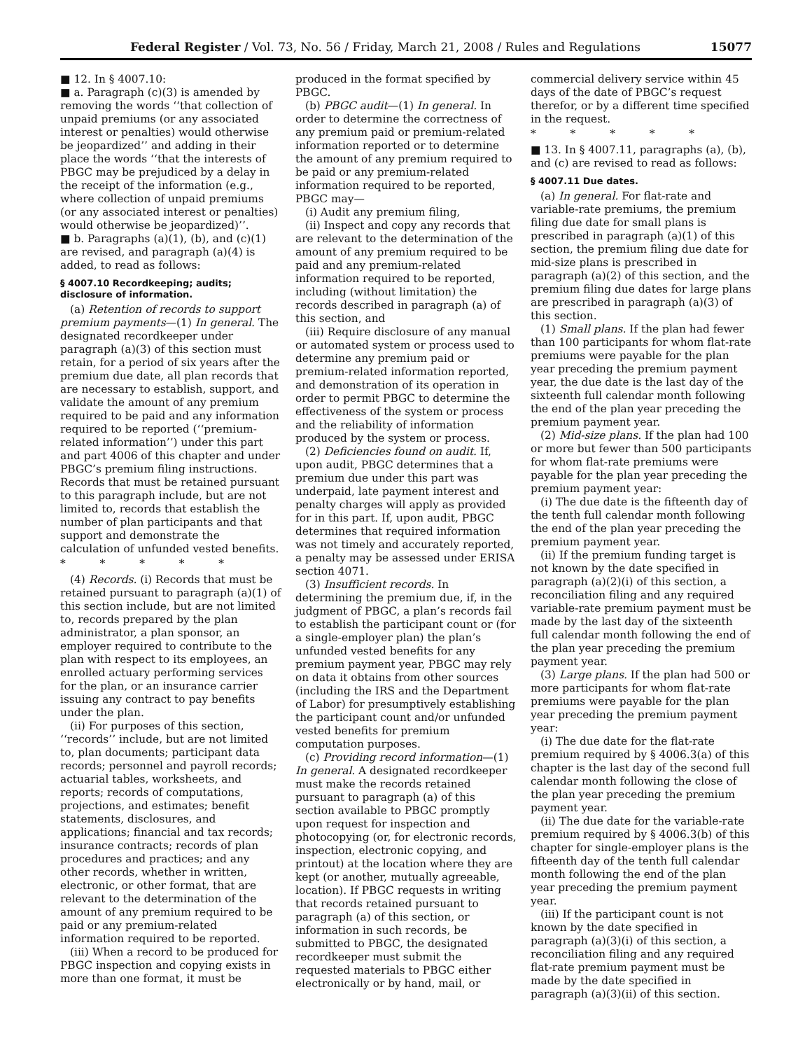Federal Register / Vol. 73, No. 56 / Friday, March 21, 2008 / Rules and Regulations 15077
■ 12. In § 4007.10:
■ a. Paragraph (c)(3) is amended by removing the words ‘‘that collection of unpaid premiums (or any associated interest or penalties) would otherwise be jeopardized’’ and adding in their place the words ‘‘that the interests of PBGC may be prejudiced by a delay in the receipt of the information (e.g., where collection of unpaid premiums (or any associated interest or penalties) would otherwise be jeopardized)’’.
■ b. Paragraphs (a)(1), (b), and (c)(1) are revised, and paragraph (a)(4) is added, to read as follows:
§ 4007.10 Recordkeeping; audits; disclosure of information.
(a) Retention of records to support premium payments—(1) In general. The designated recordkeeper under paragraph (a)(3) of this section must retain, for a period of six years after the premium due date, all plan records that are necessary to establish, support, and validate the amount of any premium required to be paid and any information required to be reported (‘‘premium-related information’’) under this part and part 4006 of this chapter and under PBGC’s premium filing instructions. Records that must be retained pursuant to this paragraph include, but are not limited to, records that establish the number of plan participants and that support and demonstrate the calculation of unfunded vested benefits.
* * * * *
(4) Records. (i) Records that must be retained pursuant to paragraph (a)(1) of this section include, but are not limited to, records prepared by the plan administrator, a plan sponsor, an employer required to contribute to the plan with respect to its employees, an enrolled actuary performing services for the plan, or an insurance carrier issuing any contract to pay benefits under the plan.
(ii) For purposes of this section, ‘‘records’’ include, but are not limited to, plan documents; participant data records; personnel and payroll records; actuarial tables, worksheets, and reports; records of computations, projections, and estimates; benefit statements, disclosures, and applications; financial and tax records; insurance contracts; records of plan procedures and practices; and any other records, whether in written, electronic, or other format, that are relevant to the determination of the amount of any premium required to be paid or any premium-related information required to be reported.
(iii) When a record to be produced for PBGC inspection and copying exists in more than one format, it must be produced in the format specified by PBGC.
(b) PBGC audit—(1) In general. In order to determine the correctness of any premium paid or premium-related information reported or to determine the amount of any premium required to be paid or any premium-related information required to be reported, PBGC may—
(i) Audit any premium filing,
(ii) Inspect and copy any records that are relevant to the determination of the amount of any premium required to be paid and any premium-related information required to be reported, including (without limitation) the records described in paragraph (a) of this section, and
(iii) Require disclosure of any manual or automated system or process used to determine any premium paid or premium-related information reported, and demonstration of its operation in order to permit PBGC to determine the effectiveness of the system or process and the reliability of information produced by the system or process.
(2) Deficiencies found on audit. If, upon audit, PBGC determines that a premium due under this part was underpaid, late payment interest and penalty charges will apply as provided for in this part. If, upon audit, PBGC determines that required information was not timely and accurately reported, a penalty may be assessed under ERISA section 4071.
(3) Insufficient records. In determining the premium due, if, in the judgment of PBGC, a plan’s records fail to establish the participant count or (for a single-employer plan) the plan’s unfunded vested benefits for any premium payment year, PBGC may rely on data it obtains from other sources (including the IRS and the Department of Labor) for presumptively establishing the participant count and/or unfunded vested benefits for premium computation purposes.
(c) Providing record information—(1) In general. A designated recordkeeper must make the records retained pursuant to paragraph (a) of this section available to PBGC promptly upon request for inspection and photocopying (or, for electronic records, inspection, electronic copying, and printout) at the location where they are kept (or another, mutually agreeable, location). If PBGC requests in writing that records retained pursuant to paragraph (a) of this section, or information in such records, be submitted to PBGC, the designated recordkeeper must submit the requested materials to PBGC either electronically or by hand, mail, or commercial delivery service within 45 days of the date of PBGC’s request therefor, or by a different time specified in the request.
* * * * *
■ 13. In § 4007.11, paragraphs (a), (b), and (c) are revised to read as follows:
§ 4007.11 Due dates.
(a) In general. For flat-rate and variable-rate premiums, the premium filing due date for small plans is prescribed in paragraph (a)(1) of this section, the premium filing due date for mid-size plans is prescribed in paragraph (a)(2) of this section, and the premium filing due dates for large plans are prescribed in paragraph (a)(3) of this section.
(1) Small plans. If the plan had fewer than 100 participants for whom flat-rate premiums were payable for the plan year preceding the premium payment year, the due date is the last day of the sixteenth full calendar month following the end of the plan year preceding the premium payment year.
(2) Mid-size plans. If the plan had 100 or more but fewer than 500 participants for whom flat-rate premiums were payable for the plan year preceding the premium payment year:
(i) The due date is the fifteenth day of the tenth full calendar month following the end of the plan year preceding the premium payment year.
(ii) If the premium funding target is not known by the date specified in paragraph (a)(2)(i) of this section, a reconciliation filing and any required variable-rate premium payment must be made by the last day of the sixteenth full calendar month following the end of the plan year preceding the premium payment year.
(3) Large plans. If the plan had 500 or more participants for whom flat-rate premiums were payable for the plan year preceding the premium payment year:
(i) The due date for the flat-rate premium required by § 4006.3(a) of this chapter is the last day of the second full calendar month following the close of the plan year preceding the premium payment year.
(ii) The due date for the variable-rate premium required by § 4006.3(b) of this chapter for single-employer plans is the fifteenth day of the tenth full calendar month following the end of the plan year preceding the premium payment year.
(iii) If the participant count is not known by the date specified in paragraph (a)(3)(i) of this section, a reconciliation filing and any required flat-rate premium payment must be made by the date specified in paragraph (a)(3)(ii) of this section.